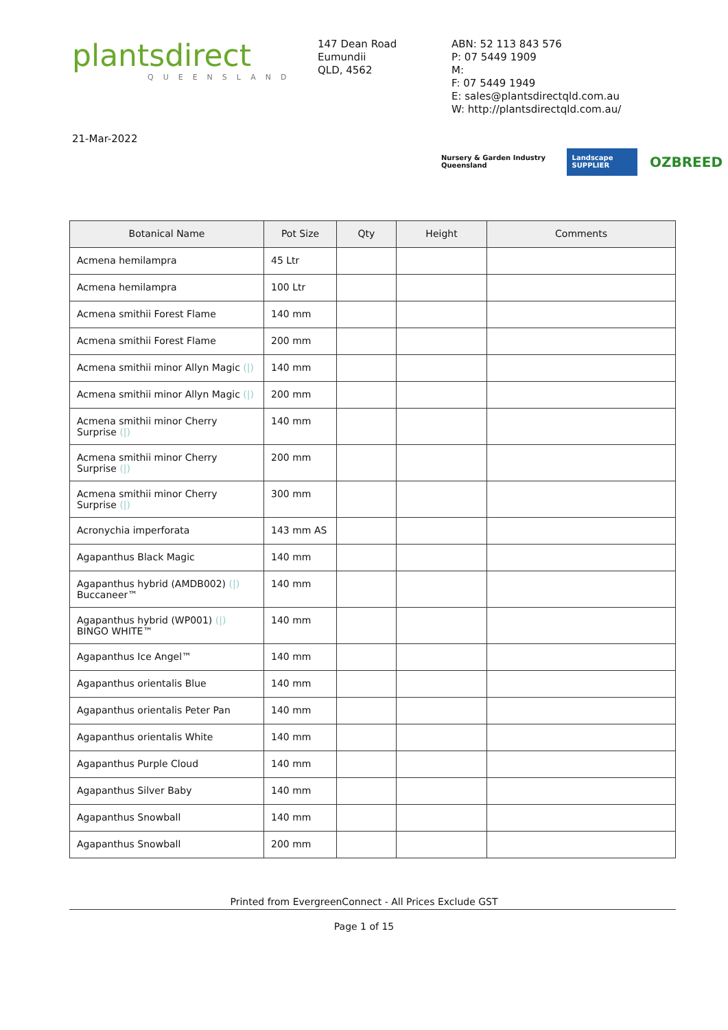plantsdirect
QUEENSLAND
147 Dean Road
Eumundii
QLD, 4562
ABN: 52 113 843 576
P: 07 5449 1909
M:
F: 07 5449 1949
E: sales@plantsdirectqld.com.au
W: http://plantsdirectqld.com.au/
21-Mar-2022
Nursery & Garden Industry Queensland
Landscape SUPPLIER
OZBREED
| Botanical Name | Pot Size | Qty | Height | Comments |
| --- | --- | --- | --- | --- |
| Acmena hemilampra | 45 Ltr | | | |
| Acmena hemilampra | 100 Ltr | | | |
| Acmena smithii Forest Flame | 140 mm | | | |
| Acmena smithii Forest Flame | 200 mm | | | |
| Acmena smithii minor Allyn Magic (/) | 140 mm | | | |
| Acmena smithii minor Allyn Magic (/) | 200 mm | | | |
| Acmena smithii minor Cherry Surprise (/) | 140 mm | | | |
| Acmena smithii minor Cherry Surprise (/) | 200 mm | | | |
| Acmena smithii minor Cherry Surprise (/) | 300 mm | | | |
| Acronychia imperforata | 143 mm AS | | | |
| Agapanthus Black Magic | 140 mm | | | |
| Agapanthus hybrid (AMDB002) (/) Buccaneer™ | 140 mm | | | |
| Agapanthus hybrid (WP001) (/) BINGO WHITE™ | 140 mm | | | |
| Agapanthus Ice Angel™ | 140 mm | | | |
| Agapanthus orientalis Blue | 140 mm | | | |
| Agapanthus orientalis Peter Pan | 140 mm | | | |
| Agapanthus orientalis White | 140 mm | | | |
| Agapanthus Purple Cloud | 140 mm | | | |
| Agapanthus Silver Baby | 140 mm | | | |
| Agapanthus Snowball | 140 mm | | | |
| Agapanthus Snowball | 200 mm | | | |
Printed from EvergreenConnect - All Prices Exclude GST
Page 1 of 15